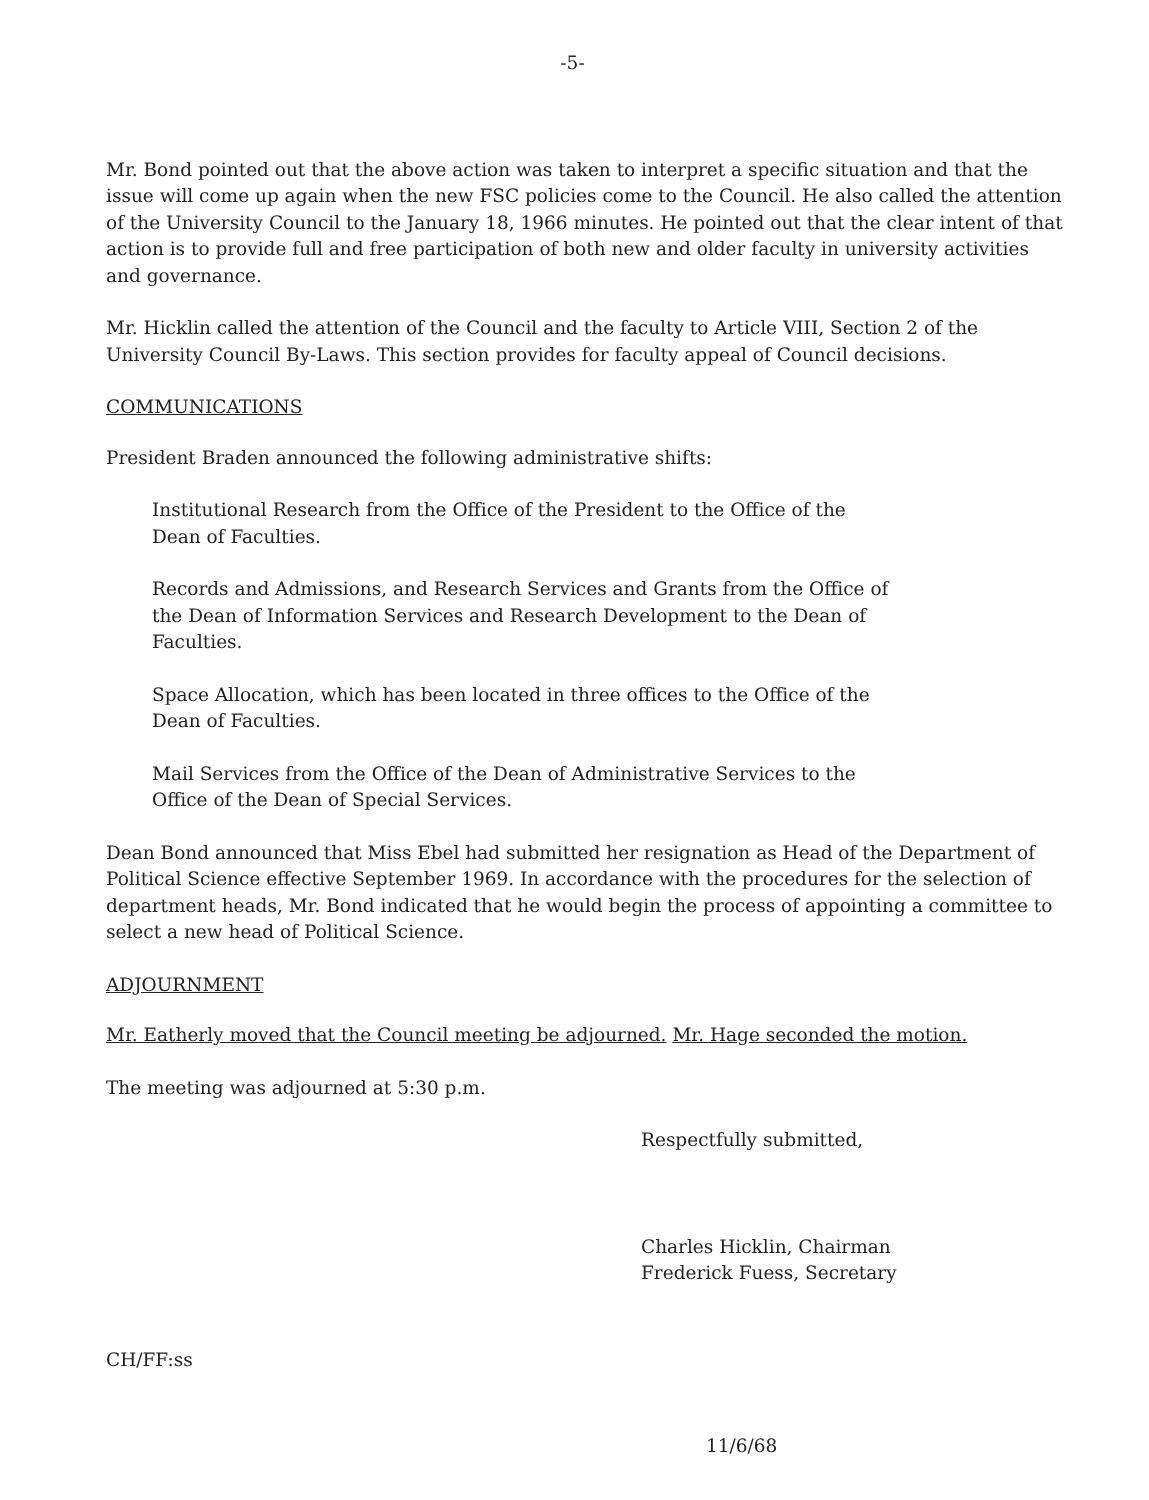-5-
Mr. Bond pointed out that the above action was taken to interpret a specific situation and that the issue will come up again when the new FSC policies come to the Council. He also called the attention of the University Council to the January 18, 1966 minutes. He pointed out that the clear intent of that action is to provide full and free participation of both new and older faculty in university activities and governance.
Mr. Hicklin called the attention of the Council and the faculty to Article VIII, Section 2 of the University Council By-Laws. This section provides for faculty appeal of Council decisions.
COMMUNICATIONS
President Braden announced the following administrative shifts:
Institutional Research from the Office of the President to the Office of the Dean of Faculties.
Records and Admissions, and Research Services and Grants from the Office of the Dean of Information Services and Research Development to the Dean of Faculties.
Space Allocation, which has been located in three offices to the Office of the Dean of Faculties.
Mail Services from the Office of the Dean of Administrative Services to the Office of the Dean of Special Services.
Dean Bond announced that Miss Ebel had submitted her resignation as Head of the Department of Political Science effective September 1969. In accordance with the procedures for the selection of department heads, Mr. Bond indicated that he would begin the process of appointing a committee to select a new head of Political Science.
ADJOURNMENT
Mr. Eatherly moved that the Council meeting be adjourned. Mr. Hage seconded the motion.
The meeting was adjourned at 5:30 p.m.
Respectfully submitted,
Charles Hicklin, Chairman
Frederick Fuess, Secretary
CH/FF:ss
11/6/68